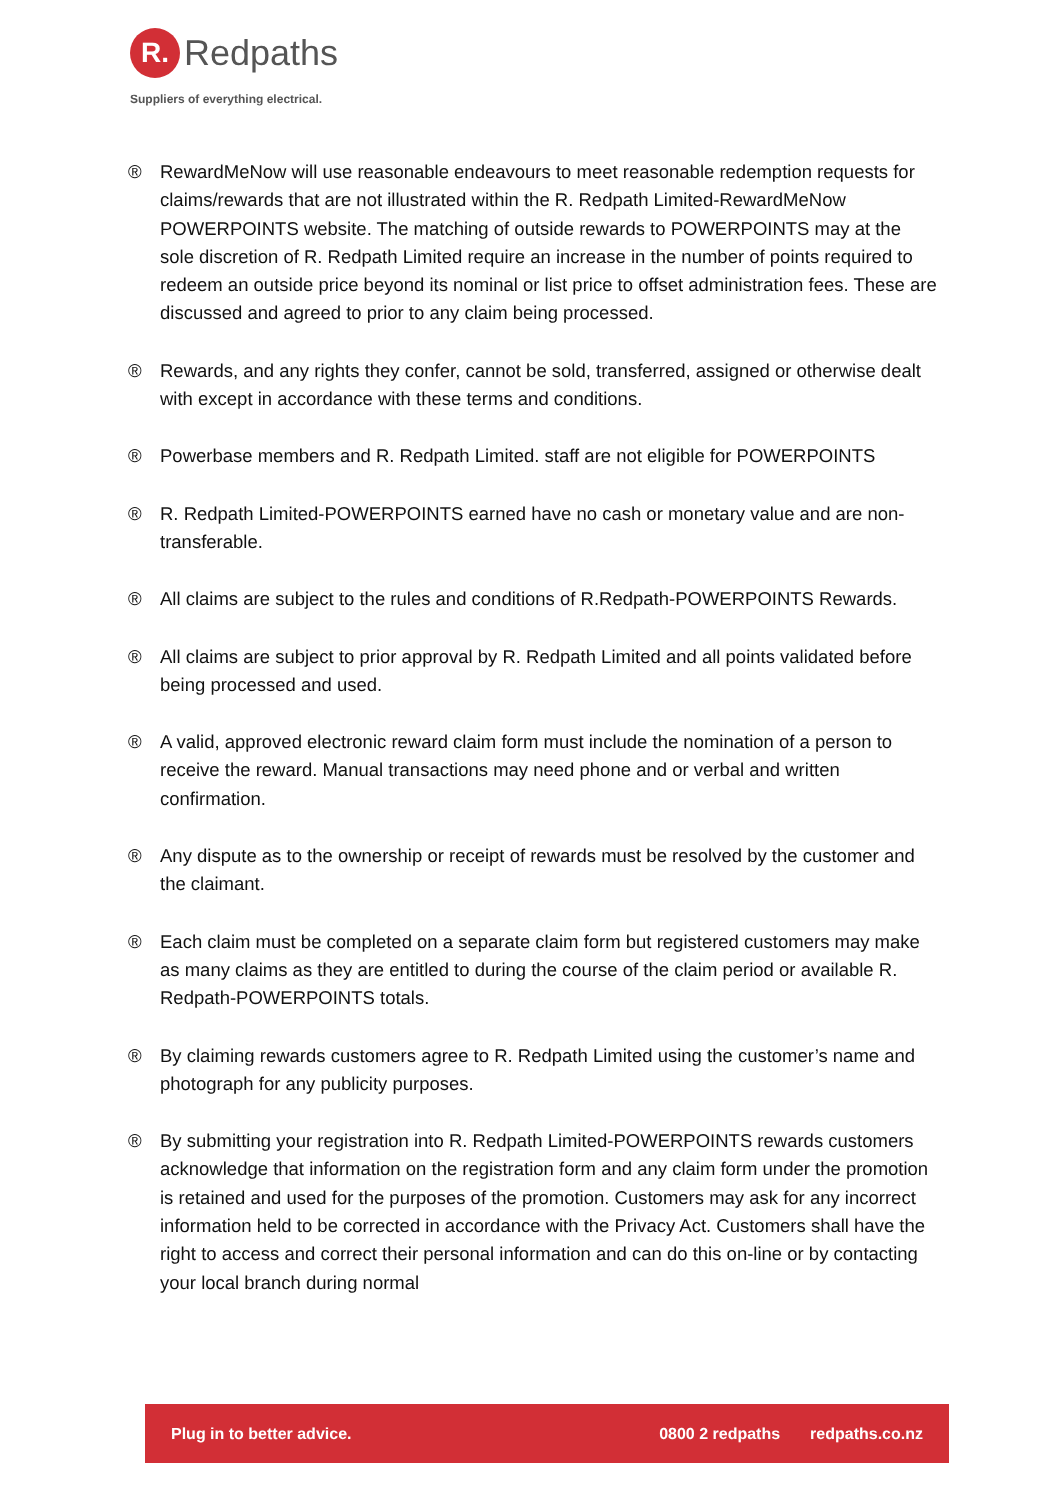R.
Redpaths
Suppliers of everything electrical.
® RewardMeNow will use reasonable endeavours to meet reasonable redemption requests for claims/rewards that are not illustrated within the R. Redpath Limited-RewardMeNow POWERPOINTS website. The matching of outside rewards to POWERPOINTS may at the sole discretion of R. Redpath Limited require an increase in the number of points required to redeem an outside price beyond its nominal or list price to offset administration fees. These are discussed and agreed to prior to any claim being processed.
® Rewards, and any rights they confer, cannot be sold, transferred, assigned or otherwise dealt with except in accordance with these terms and conditions.
® Powerbase members and R. Redpath Limited. staff are not eligible for POWERPOINTS
® R. Redpath Limited-POWERPOINTS earned have no cash or monetary value and are non-transferable.
® All claims are subject to the rules and conditions of R.Redpath-POWERPOINTS Rewards.
® All claims are subject to prior approval by R. Redpath Limited and all points validated before being processed and used.
® A valid, approved electronic reward claim form must include the nomination of a person to receive the reward. Manual transactions may need phone and or verbal and written confirmation.
® Any dispute as to the ownership or receipt of rewards must be resolved by the customer and the claimant.
® Each claim must be completed on a separate claim form but registered customers may make as many claims as they are entitled to during the course of the claim period or available R. Redpath-POWERPOINTS totals.
® By claiming rewards customers agree to R. Redpath Limited using the customer’s name and photograph for any publicity purposes.
® By submitting your registration into R. Redpath Limited-POWERPOINTS rewards customers acknowledge that information on the registration form and any claim form under the promotion is retained and used for the purposes of the promotion. Customers may ask for any incorrect information held to be corrected in accordance with the Privacy Act. Customers shall have the right to access and correct their personal information and can do this on-line or by contacting your local branch during normal
Plug in to better advice. 0800 2 redpaths redpaths.co.nz